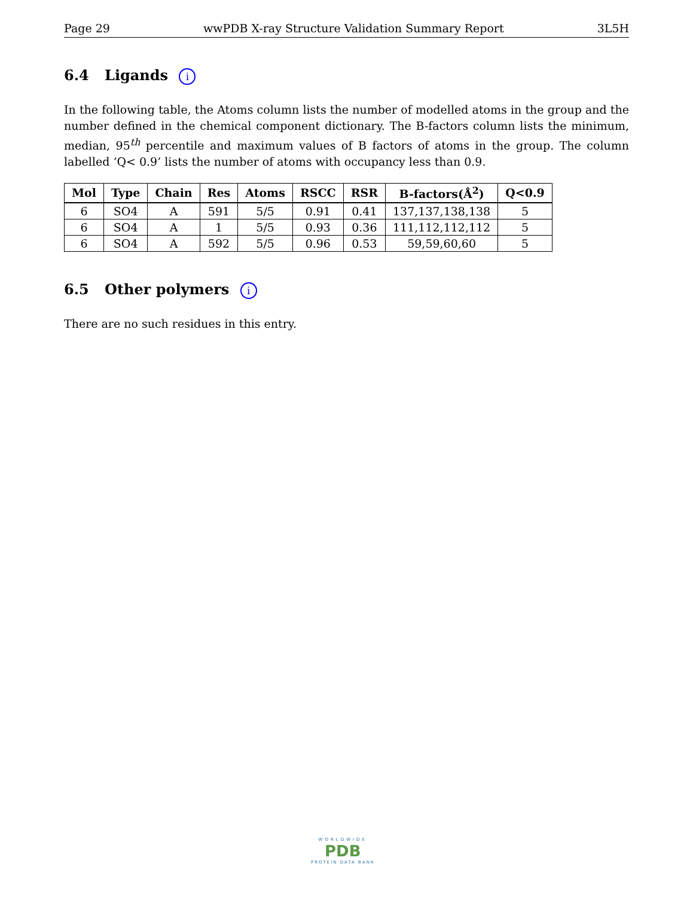Page 29 wwPDB X-ray Structure Validation Summary Report 3L5H
6.4 Ligands i
In the following table, the Atoms column lists the number of modelled atoms in the group and the number defined in the chemical component dictionary. The B-factors column lists the minimum, median, 95<sup>th</sup> percentile and maximum values of B factors of atoms in the group. The column labelled ‘Q< 0.9’ lists the number of atoms with occupancy less than 0.9.
| Mol | Type | Chain | Res | Atoms | RSCC | RSR | B-factors(Å<sup>2</sup>) | Q<0.9 |
| --- | --- | --- | --- | --- | --- | --- | --- | --- |
| 6 | SO4 | A | 591 | 5/5 | 0.91 | 0.41 | 137,137,138,138 | 5 |
| 6 | SO4 | A | 1 | 5/5 | 0.93 | 0.36 | 111,112,112,112 | 5 |
| 6 | SO4 | A | 592 | 5/5 | 0.96 | 0.53 | 59,59,60,60 | 5 |
6.5 Other polymers i
There are no such residues in this entry.
WORLDWIDE
PDB
PROTEIN DATA BANK